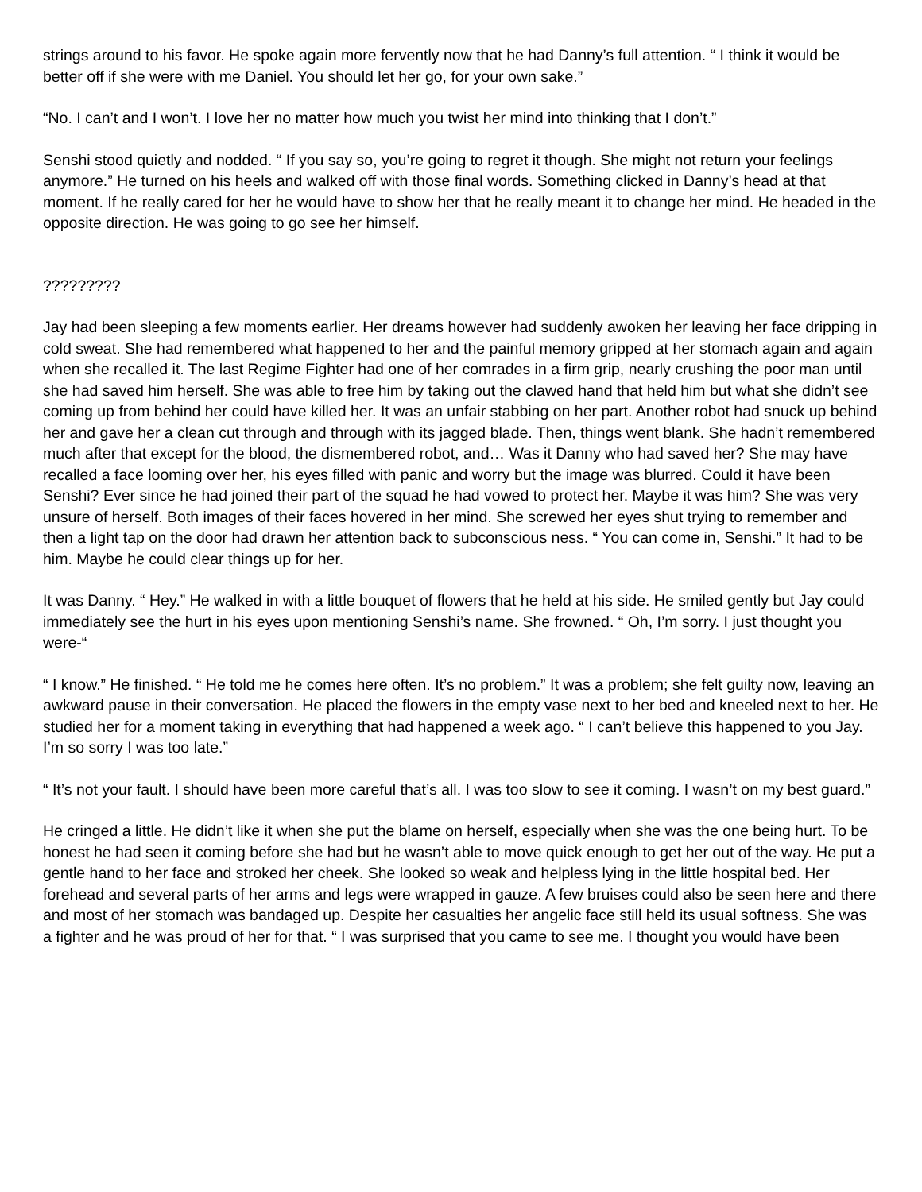strings around to his favor. He spoke again more fervently now that he had Danny’s full attention. “ I think it would be better off if she were with me Daniel. You should let her go, for your own sake.”
“No. I can’t and I won’t. I love her no matter how much you twist her mind into thinking that I don’t.”
Senshi stood quietly and nodded. “ If you say so, you’re going to regret it though. She might not return your feelings anymore.” He turned on his heels and walked off with those final words. Something clicked in Danny’s head at that moment. If he really cared for her he would have to show her that he really meant it to change her mind. He headed in the opposite direction. He was going to go see her himself.
?????????
Jay had been sleeping a few moments earlier. Her dreams however had suddenly awoken her leaving her face dripping in cold sweat. She had remembered what happened to her and the painful memory gripped at her stomach again and again when she recalled it. The last Regime Fighter had one of her comrades in a firm grip, nearly crushing the poor man until she had saved him herself. She was able to free him by taking out the clawed hand that held him but what she didn’t see coming up from behind her could have killed her. It was an unfair stabbing on her part. Another robot had snuck up behind her and gave her a clean cut through and through with its jagged blade. Then, things went blank. She hadn’t remembered much after that except for the blood, the dismembered robot, and… Was it Danny who had saved her? She may have recalled a face looming over her, his eyes filled with panic and worry but the image was blurred. Could it have been Senshi? Ever since he had joined their part of the squad he had vowed to protect her. Maybe it was him? She was very unsure of herself. Both images of their faces hovered in her mind. She screwed her eyes shut trying to remember and then a light tap on the door had drawn her attention back to subconscious ness. “ You can come in, Senshi.” It had to be him. Maybe he could clear things up for her.
It was Danny. “ Hey.” He walked in with a little bouquet of flowers that he held at his side. He smiled gently but Jay could immediately see the hurt in his eyes upon mentioning Senshi’s name. She frowned. “ Oh, I’m sorry. I just thought you were-“
“ I know.” He finished. “ He told me he comes here often. It’s no problem.” It was a problem; she felt guilty now, leaving an awkward pause in their conversation. He placed the flowers in the empty vase next to her bed and kneeled next to her. He studied her for a moment taking in everything that had happened a week ago. “ I can’t believe this happened to you Jay. I’m so sorry I was too late.”
“ It’s not your fault. I should have been more careful that’s all. I was too slow to see it coming. I wasn’t on my best guard.”
He cringed a little. He didn’t like it when she put the blame on herself, especially when she was the one being hurt. To be honest he had seen it coming before she had but he wasn’t able to move quick enough to get her out of the way. He put a gentle hand to her face and stroked her cheek. She looked so weak and helpless lying in the little hospital bed. Her forehead and several parts of her arms and legs were wrapped in gauze. A few bruises could also be seen here and there and most of her stomach was bandaged up. Despite her casualties her angelic face still held its usual softness. She was a fighter and he was proud of her for that. “ I was surprised that you came to see me. I thought you would have been